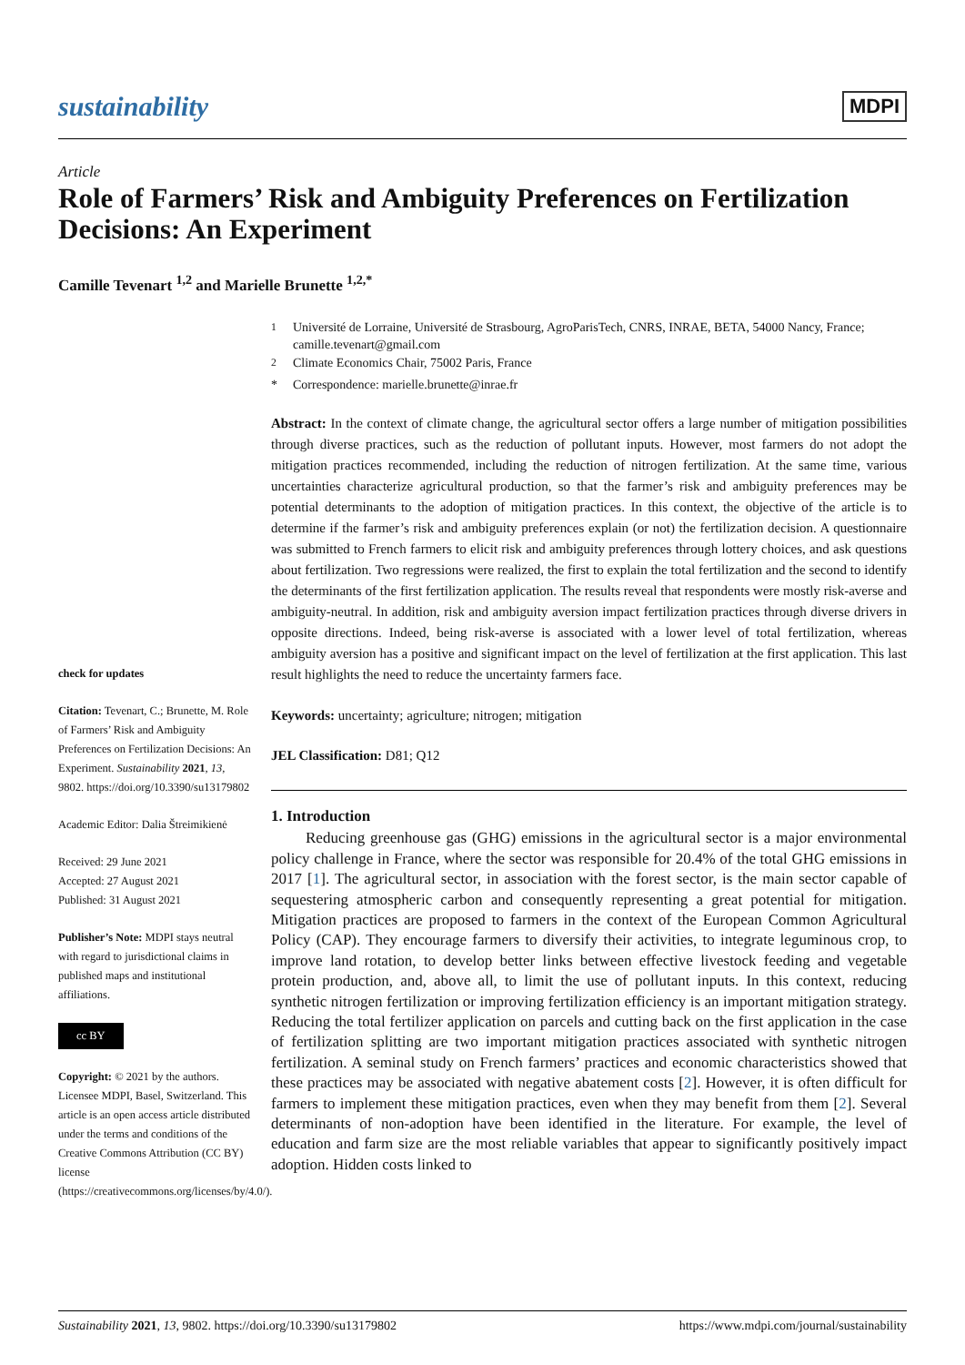sustainability
MDPI
Article
Role of Farmers’ Risk and Ambiguity Preferences on Fertilization Decisions: An Experiment
Camille Tevenart <sup>1,2</sup> and Marielle Brunette <sup>1,2,*</sup>
check for updates
Citation: Tevenart, C.; Brunette, M. Role of Farmers’ Risk and Ambiguity Preferences on Fertilization Decisions: An Experiment. Sustainability 2021, 13, 9802. https://doi.org/10.3390/su13179802
Academic Editor: Dalia Štreimikienė
Received: 29 June 2021
Accepted: 27 August 2021
Published: 31 August 2021
Publisher’s Note: MDPI stays neutral with regard to jurisdictional claims in published maps and institutional affiliations.
cc BY
Copyright: © 2021 by the authors. Licensee MDPI, Basel, Switzerland. This article is an open access article distributed under the terms and conditions of the Creative Commons Attribution (CC BY) license (https://creativecommons.org/licenses/by/4.0/).
<sup>1</sup> Université de Lorraine, Université de Strasbourg, AgroParisTech, CNRS, INRAE, BETA, 54000 Nancy, France; camille.tevenart@gmail.com
<sup>2</sup> Climate Economics Chair, 75002 Paris, France
* Correspondence: marielle.brunette@inrae.fr
Abstract: In the context of climate change, the agricultural sector offers a large number of mitigation possibilities through diverse practices, such as the reduction of pollutant inputs. However, most farmers do not adopt the mitigation practices recommended, including the reduction of nitrogen fertilization. At the same time, various uncertainties characterize agricultural production, so that the farmer’s risk and ambiguity preferences may be potential determinants to the adoption of mitigation practices. In this context, the objective of the article is to determine if the farmer’s risk and ambiguity preferences explain (or not) the fertilization decision. A questionnaire was submitted to French farmers to elicit risk and ambiguity preferences through lottery choices, and ask questions about fertilization. Two regressions were realized, the first to explain the total fertilization and the second to identify the determinants of the first fertilization application. The results reveal that respondents were mostly risk-averse and ambiguity-neutral. In addition, risk and ambiguity aversion impact fertilization practices through diverse drivers in opposite directions. Indeed, being risk-averse is associated with a lower level of total fertilization, whereas ambiguity aversion has a positive and significant impact on the level of fertilization at the first application. This last result highlights the need to reduce the uncertainty farmers face.
Keywords: uncertainty; agriculture; nitrogen; mitigation
JEL Classification: D81; Q12
1. Introduction
Reducing greenhouse gas (GHG) emissions in the agricultural sector is a major environmental policy challenge in France, where the sector was responsible for 20.4% of the total GHG emissions in 2017 [1]. The agricultural sector, in association with the forest sector, is the main sector capable of sequestering atmospheric carbon and consequently representing a great potential for mitigation. Mitigation practices are proposed to farmers in the context of the European Common Agricultural Policy (CAP). They encourage farmers to diversify their activities, to integrate leguminous crop, to improve land rotation, to develop better links between effective livestock feeding and vegetable protein production, and, above all, to limit the use of pollutant inputs. In this context, reducing synthetic nitrogen fertilization or improving fertilization efficiency is an important mitigation strategy. Reducing the total fertilizer application on parcels and cutting back on the first application in the case of fertilization splitting are two important mitigation practices associated with synthetic nitrogen fertilization. A seminal study on French farmers’ practices and economic characteristics showed that these practices may be associated with negative abatement costs [2]. However, it is often difficult for farmers to implement these mitigation practices, even when they may benefit from them [2]. Several determinants of non-adoption have been identified in the literature. For example, the level of education and farm size are the most reliable variables that appear to significantly positively impact adoption. Hidden costs linked to
Sustainability 2021, 13, 9802. https://doi.org/10.3390/su13179802 https://www.mdpi.com/journal/sustainability